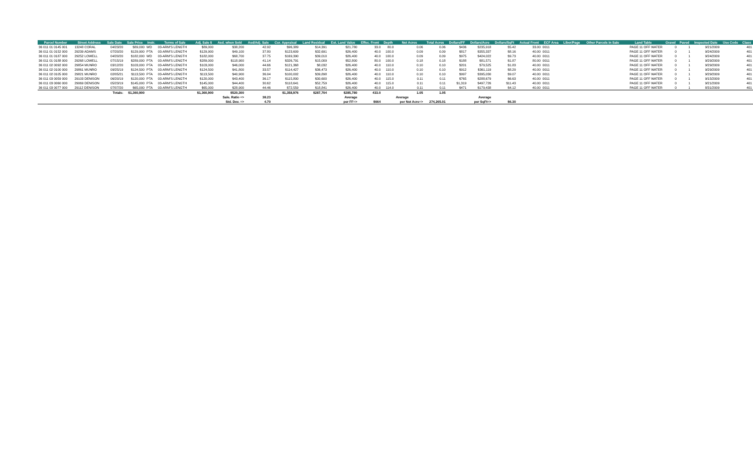| Parcel Number | Street Address | Sale Date | Sale Price | Instr. | Terms of Sale | Adj. Sale $ | Asd. when Sold | Asd/Adj. Sale | Cur. Appraisal | Land Residual | Est. Land Value | Effec. Front | Depth | Net Acres | Total Acres | Dollars/FF | Dollars/Acre | Dollars/SqFt | Actual Front | ECF Area | Liber/Page | Other Parcels in Sale | Land Table | Gravel | Paved | Inspected Date | Use Code | Class |
| --- | --- | --- | --- | --- | --- | --- | --- | --- | --- | --- | --- | --- | --- | --- | --- | --- | --- | --- | --- | --- | --- | --- | --- | --- | --- | --- | --- | --- |
| 36 011 01 0145 001 | 13248 CORAL | 04/23/20 | $89,000 | WD | 03-ARM'S LENGTH | $89,000 | $38,200 | 42.92 | $96,389 | $14,391 | $21,780 | 33.0 | 80.0 | 0.06 | 0.06 | $436 | $235,918 | $5.42 | 33.00 | 0011 | | | PAGE 11 OFF WATER | 0 | 1 | 9/21/2009 | | 401 |
| 36 011 01 0152 000 | 29239 ADAMS | 07/20/20 | $129,900 | PTA | 03-ARM'S LENGTH | $129,900 | $49,100 | 37.80 | $123,609 | $32,691 | $26,400 | 40.0 | 100.0 | 0.09 | 0.09 | $817 | $355,337 | $8.16 | 40.00 | 0011 | | | PAGE 11 OFF WATER | 0 | 1 | 9/24/2009 | | 401 |
| 36 011 01 0187 000 | 29252 LOWELL | 04/20/20 | $182,000 | WD | 03-ARM'S LENGTH | $182,000 | $68,700 | 37.75 | $169,390 | $39,010 | $26,400 | 40.0 | 100.0 | 0.09 | 0.09 | $975 | $424,022 | $9.73 | 40.00 | 0011 | | | PAGE 11 OFF WATER | 0 | 1 | 9/24/2009 | | 401 |
| 36 011 01 0188 000 | 29268 LOWELL | 07/15/19 | $289,000 | PTA | 03-ARM'S LENGTH | $289,000 | $118,900 | 41.14 | $326,791 | $15,009 | $52,800 | 80.0 | 100.0 | 0.18 | 0.18 | $188 | $81,571 | $1.87 | 80.00 | 0011 | | | PAGE 11 OFF WATER | 0 | 1 | 9/29/2009 | | 401 |
| 36 011 02 0092 000 | 29854 MUNRO | 03/12/20 | $103,000 | PTA | 03-ARM'S LENGTH | $103,000 | $46,000 | 44.66 | $121,368 | $8,032 | $26,400 | 40.0 | 110.0 | 0.10 | 0.10 | $201 | $79,525 | $1.83 | 40.00 | 0011 | | | PAGE 11 OFF WATER | 0 | 1 | 9/29/2009 | | 401 |
| 36 011 02 0100 000 | 29861 MUNRO | 09/25/19 | $124,500 | PTA | 03-ARM'S LENGTH | $124,500 | $41,800 | 33.57 | $114,427 | $36,473 | $26,400 | 40.0 | 110.0 | 0.10 | 0.10 | $912 | $361,119 | $8.29 | 40.00 | 0011 | | | PAGE 11 OFF WATER | 0 | 1 | 9/29/2009 | | 401 |
| 36 011 02 0105 000 | 29821 MUNRO | 02/05/21 | $113,500 | PTA | 03-ARM'S LENGTH | $113,500 | $40,900 | 36.04 | $100,002 | $39,898 | $26,400 | 40.0 | 110.0 | 0.10 | 0.10 | $997 | $395,030 | $9.07 | 40.00 | 0011 | | | PAGE 11 OFF WATER | 0 | 1 | 9/29/2009 | | 401 |
| 36 011 03 0059 000 | 29103 DENISON | 06/20/19 | $120,000 | PTA | 03-ARM'S LENGTH | $120,000 | $43,400 | 36.17 | $115,800 | $30,600 | $26,400 | 40.0 | 115.0 | 0.11 | 0.11 | $765 | $288,679 | $6.63 | 40.00 | 0011 | | | PAGE 11 OFF WATER | 0 | 1 | 9/15/2009 | | 401 |
| 36 011 03 0060 000 | 29069 DENISON | 05/23/19 | $145,000 | PTA | 03-ARM'S LENGTH | $145,000 | $44,400 | 30.62 | $118,641 | $52,759 | $26,400 | 40.0 | 115.0 | 0.11 | 0.11 | $1,319 | $497,726 | $11.43 | 40.00 | 0011 | | | PAGE 11 OFF WATER | 0 | 1 | 9/21/2009 | | 401 |
| 36 011 03 0077 000 | 29112 DENISON | 07/07/20 | $65,000 | PTA | 03-ARM'S LENGTH | $65,000 | $28,900 | 44.46 | $72,559 | $18,841 | $26,400 | 40.0 | 114.0 | 0.11 | 0.11 | $471 | $179,438 | $4.12 | 40.00 | 0011 | | | PAGE 11 OFF WATER | 0 | 1 | 8/31/2009 | | 401 |
| | | Totals: | $1,360,900 | | | $1,360,900 | $520,300 | | $1,358,976 | $287,704 | $285,780 | 433.0 | | 1.05 | 1.05 | | | | | | | | | | | | | |
| | | | | | | | Sale. Ratio => | 38.23 | | | Average | | | Average | | | Average | | | | | | | | | | | |
| | | | | | | | Std. Dev. => | 4.70 | | | per FF=> | $664 | | per Net Acre=> | 274,265.01 | | per SqFt=> | $6.30 | | | | | | | | | | |